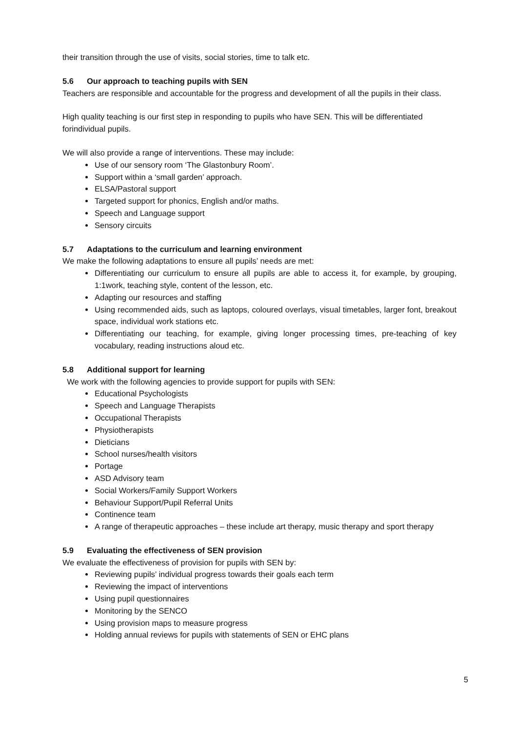their transition through the use of visits, social stories, time to talk etc.
5.6 Our approach to teaching pupils with SEN
Teachers are responsible and accountable for the progress and development of all the pupils in their class.
High quality teaching is our first step in responding to pupils who have SEN. This will be differentiated forindividual pupils.
We will also provide a range of interventions. These may include:
Use of our sensory room ‘The Glastonbury Room’.
Support within a ‘small garden’ approach.
ELSA/Pastoral support
Targeted support for phonics, English and/or maths.
Speech and Language support
Sensory circuits
5.7 Adaptations to the curriculum and learning environment
We make the following adaptations to ensure all pupils’ needs are met:
Differentiating our curriculum to ensure all pupils are able to access it, for example, by grouping, 1:1work, teaching style, content of the lesson, etc.
Adapting our resources and staffing
Using recommended aids, such as laptops, coloured overlays, visual timetables, larger font, breakout space, individual work stations etc.
Differentiating our teaching, for example, giving longer processing times, pre-teaching of key vocabulary, reading instructions aloud etc.
5.8 Additional support for learning
We work with the following agencies to provide support for pupils with SEN:
Educational Psychologists
Speech and Language Therapists
Occupational Therapists
Physiotherapists
Dieticians
School nurses/health visitors
Portage
ASD Advisory team
Social Workers/Family Support Workers
Behaviour Support/Pupil Referral Units
Continence team
A range of therapeutic approaches – these include art therapy, music therapy and sport therapy
5.9 Evaluating the effectiveness of SEN provision
We evaluate the effectiveness of provision for pupils with SEN by:
Reviewing pupils’ individual progress towards their goals each term
Reviewing the impact of interventions
Using pupil questionnaires
Monitoring by the SENCO
Using provision maps to measure progress
Holding annual reviews for pupils with statements of SEN or EHC plans
5